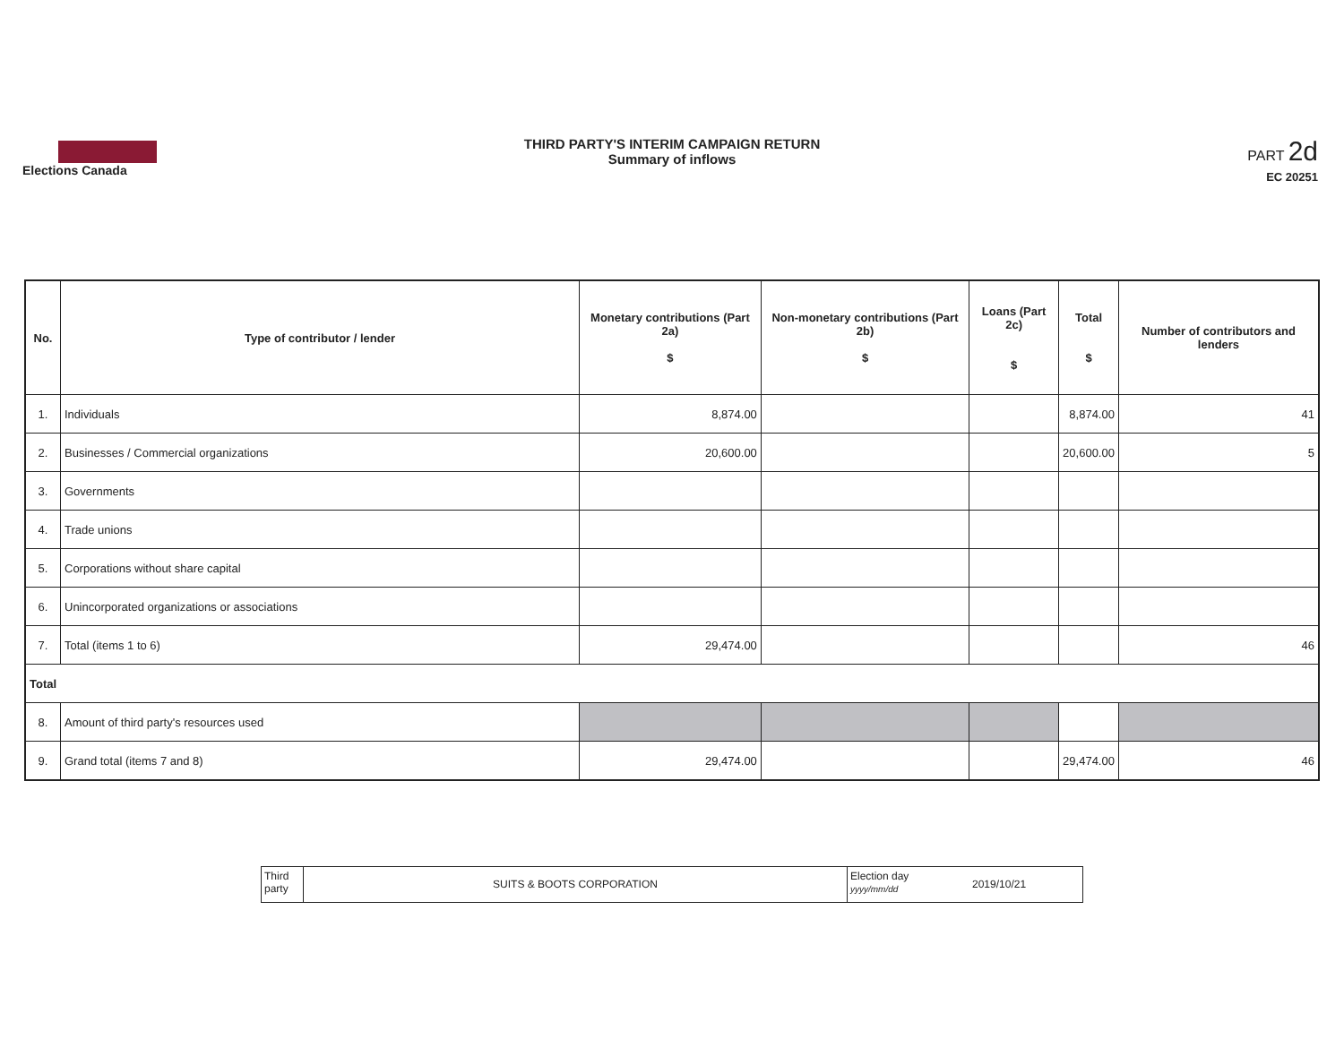Elections Canada
THIRD PARTY'S INTERIM CAMPAIGN RETURN
Summary of inflows
PART 2d
EC 20251
| No. | Type of contributor / lender | Monetary contributions (Part 2a) $ | Non-monetary contributions (Part 2b) $ | Loans (Part 2c) $ | Total $ | Number of contributors and lenders |
| --- | --- | --- | --- | --- | --- | --- |
| 1. | Individuals | 8,874.00 | | | 8,874.00 | 41 |
| 2. | Businesses / Commercial organizations | 20,600.00 | | | 20,600.00 | 5 |
| 3. | Governments | | | | | |
| 4. | Trade unions | | | | | |
| 5. | Corporations without share capital | | | | | |
| 6. | Unincorporated organizations or associations | | | | | |
| 7. | Total (items 1 to 6) | 29,474.00 | | | | 46 |
| Total | | | | | | |
| 8. | Amount of third party's resources used | | | | | |
| 9. | Grand total (items 7 and 8) | 29,474.00 | | | 29,474.00 | 46 |
Third party
SUITS & BOOTS CORPORATION
Election day
yyyy/mm/dd
2019/10/21